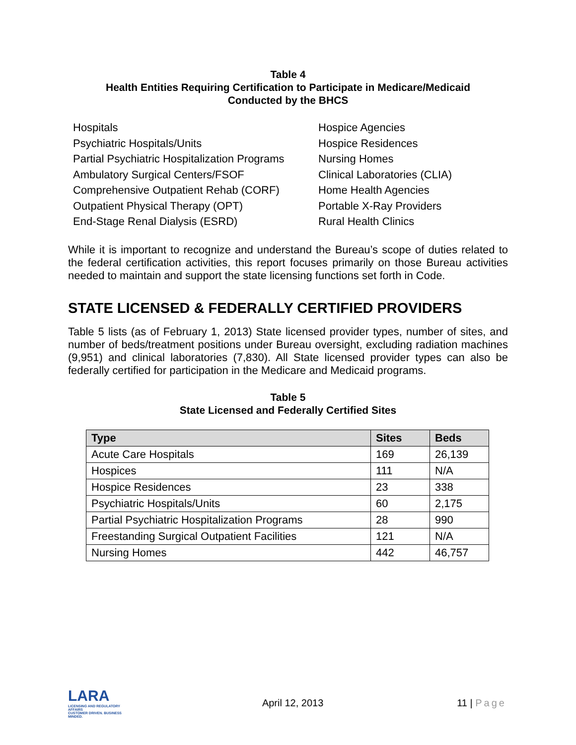Table 4
Health Entities Requiring Certification to Participate in Medicare/Medicaid
Conducted by the BHCS
Hospitals
Psychiatric Hospitals/Units
Partial Psychiatric Hospitalization Programs
Ambulatory Surgical Centers/FSOF
Comprehensive Outpatient Rehab (CORF)
Outpatient Physical Therapy (OPT)
End-Stage Renal Dialysis (ESRD)
Hospice Agencies
Hospice Residences
Nursing Homes
Clinical Laboratories (CLIA)
Home Health Agencies
Portable X-Ray Providers
Rural Health Clinics
While it is important to recognize and understand the Bureau’s scope of duties related to the federal certification activities, this report focuses primarily on those Bureau activities needed to maintain and support the state licensing functions set forth in Code.
STATE LICENSED & FEDERALLY CERTIFIED PROVIDERS
Table 5 lists (as of February 1, 2013) State licensed provider types, number of sites, and number of beds/treatment positions under Bureau oversight, excluding radiation machines (9,951) and clinical laboratories (7,830). All State licensed provider types can also be federally certified for participation in the Medicare and Medicaid programs.
Table 5
State Licensed and Federally Certified Sites
| Type | Sites | Beds |
| --- | --- | --- |
| Acute Care Hospitals | 169 | 26,139 |
| Hospices | 111 | N/A |
| Hospice Residences | 23 | 338 |
| Psychiatric Hospitals/Units | 60 | 2,175 |
| Partial Psychiatric Hospitalization Programs | 28 | 990 |
| Freestanding Surgical Outpatient Facilities | 121 | N/A |
| Nursing Homes | 442 | 46,757 |
LARA
LICENSING AND REGULATORY AFFAIRS
CUSTOMER DRIVEN. BUSINESS MINDED.
April 12, 2013 11 | Page